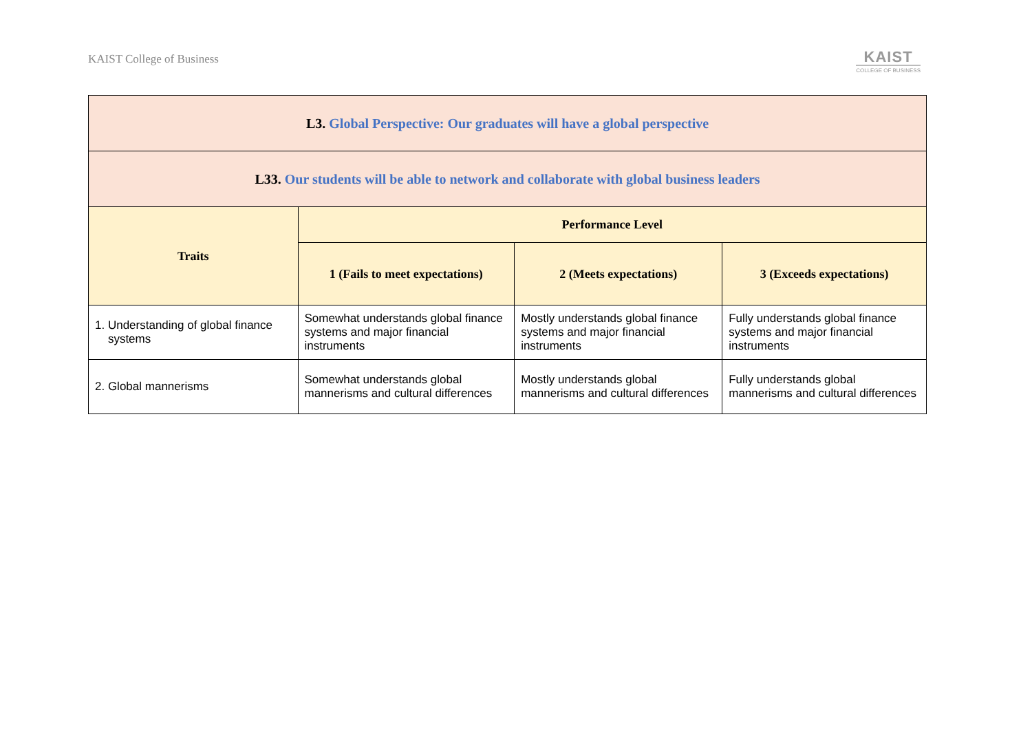KAIST College of Business
KAIST
COLLEGE OF BUSINESS
| L3. Global Perspective: Our graduates will have a global perspective | | | |
| L33. Our students will be able to network and collaborate with global business leaders | | | |
| Traits | Performance Level | | |
| | 1 (Fails to meet expectations) | 2 (Meets expectations) | 3 (Exceeds expectations) |
| 1. Understanding of global finance systems | Somewhat understands global finance systems and major financial instruments | Mostly understands global finance systems and major financial instruments | Fully understands global finance systems and major financial instruments |
| 2. Global mannerisms | Somewhat understands global mannerisms and cultural differences | Mostly understands global mannerisms and cultural differences | Fully understands global mannerisms and cultural differences |